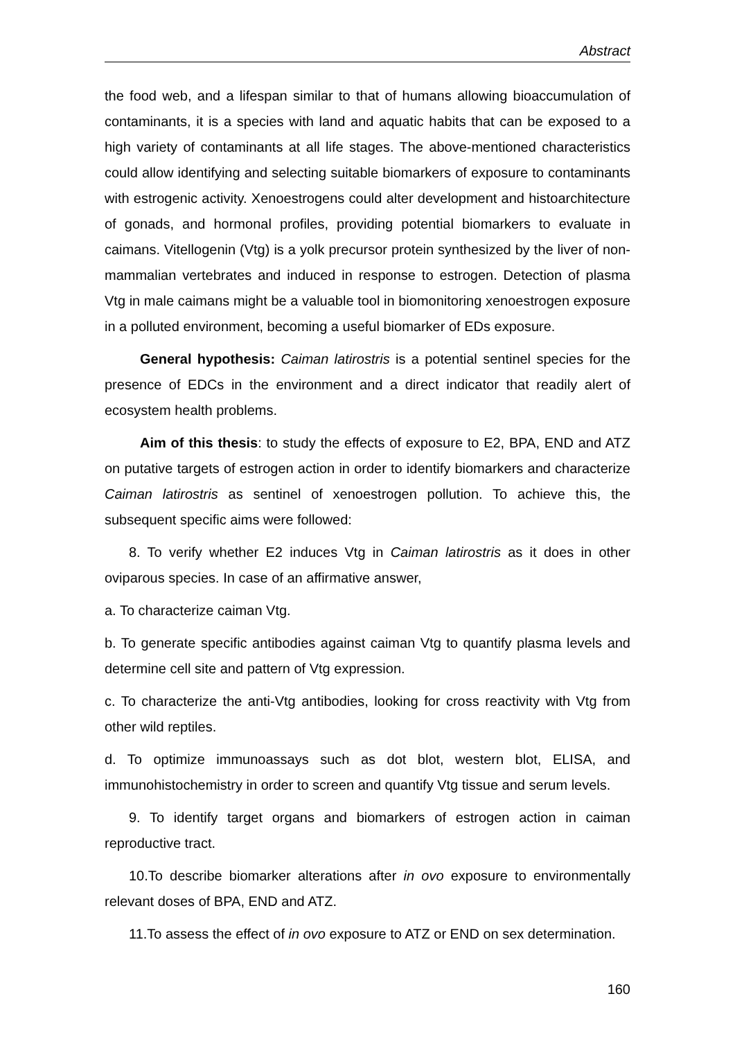Abstract
the food web, and a lifespan similar to that of humans allowing bioaccumulation of contaminants, it is a species with land and aquatic habits that can be exposed to a high variety of contaminants at all life stages. The above-mentioned characteristics could allow identifying and selecting suitable biomarkers of exposure to contaminants with estrogenic activity. Xenoestrogens could alter development and histoarchitecture of gonads, and hormonal profiles, providing potential biomarkers to evaluate in caimans. Vitellogenin (Vtg) is a yolk precursor protein synthesized by the liver of non-mammalian vertebrates and induced in response to estrogen. Detection of plasma Vtg in male caimans might be a valuable tool in biomonitoring xenoestrogen exposure in a polluted environment, becoming a useful biomarker of EDs exposure.
General hypothesis: Caiman latirostris is a potential sentinel species for the presence of EDCs in the environment and a direct indicator that readily alert of ecosystem health problems.
Aim of this thesis: to study the effects of exposure to E2, BPA, END and ATZ on putative targets of estrogen action in order to identify biomarkers and characterize Caiman latirostris as sentinel of xenoestrogen pollution. To achieve this, the subsequent specific aims were followed:
8. To verify whether E2 induces Vtg in Caiman latirostris as it does in other oviparous species. In case of an affirmative answer,
a. To characterize caiman Vtg.
b. To generate specific antibodies against caiman Vtg to quantify plasma levels and determine cell site and pattern of Vtg expression.
c. To characterize the anti-Vtg antibodies, looking for cross reactivity with Vtg from other wild reptiles.
d. To optimize immunoassays such as dot blot, western blot, ELISA, and immunohistochemistry in order to screen and quantify Vtg tissue and serum levels.
9. To identify target organs and biomarkers of estrogen action in caiman reproductive tract.
10.To describe biomarker alterations after in ovo exposure to environmentally relevant doses of BPA, END and ATZ.
11.To assess the effect of in ovo exposure to ATZ or END on sex determination.
160